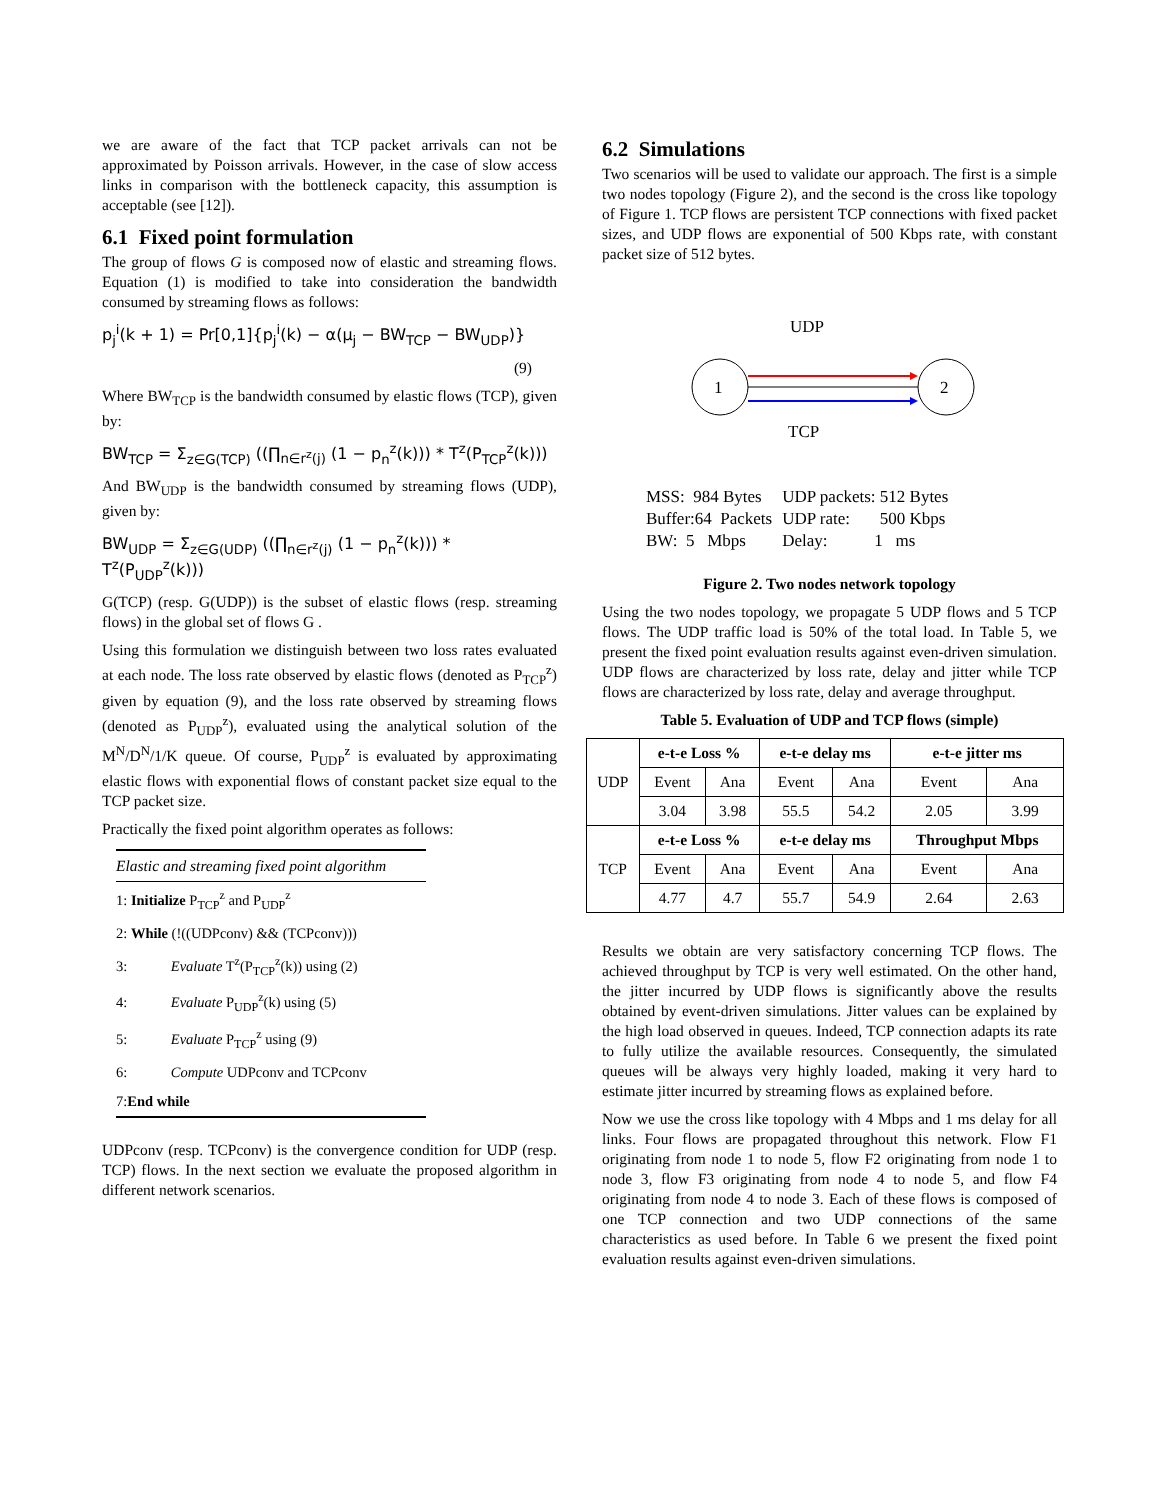we are aware of the fact that TCP packet arrivals can not be approximated by Poisson arrivals. However, in the case of slow access links in comparison with the bottleneck capacity, this assumption is acceptable (see [12]).
6.1 Fixed point formulation
The group of flows G is composed now of elastic and streaming flows. Equation (1) is modified to take into consideration the bandwidth consumed by streaming flows as follows:
p<sub>j</sub><sup>i</sup>(k + 1) = Pr[0,1]{p<sub>j</sub><sup>i</sup>(k) − α(μ<sub>j</sub> − BW<sub>TCP</sub> − BW<sub>UDP</sub>)}
(9)
Where BW<sub>TCP</sub> is the bandwidth consumed by elastic flows (TCP), given by:
BW<sub>TCP</sub> = Σ<sub>z∈G(TCP)</sub> ((∏<sub>n∈r<sup>z</sup>(j)</sub> (1 − p<sub>n</sub><sup>z</sup>(k))) * T<sup>z</sup>(P<sub>TCP</sub><sup>z</sup>(k)))
And BW<sub>UDP</sub> is the bandwidth consumed by streaming flows (UDP), given by:
BW<sub>UDP</sub> = Σ<sub>z∈G(UDP)</sub> ((∏<sub>n∈r<sup>z</sup>(j)</sub> (1 − p<sub>n</sub><sup>z</sup>(k))) * T<sup>z</sup>(P<sub>UDP</sub><sup>z</sup>(k)))
G(TCP) (resp. G(UDP)) is the subset of elastic flows (resp. streaming flows) in the global set of flows G .
Using this formulation we distinguish between two loss rates evaluated at each node. The loss rate observed by elastic flows (denoted as P<sub>TCP</sub><sup>z</sup>) given by equation (9), and the loss rate observed by streaming flows (denoted as P<sub>UDP</sub><sup>z</sup>), evaluated using the analytical solution of the M<sup>N</sup>/D<sup>N</sup>/1/K queue. Of course, P<sub>UDP</sub><sup>z</sup> is evaluated by approximating elastic flows with exponential flows of constant packet size equal to the TCP packet size.
Practically the fixed point algorithm operates as follows:
Elastic and streaming fixed point algorithm
1: Initialize P<sub>TCP</sub><sup>z</sup> and P<sub>UDP</sub><sup>z</sup>
2: While (!((UDPconv) && (TCPconv)))
3: Evaluate T<sup>z</sup>(P<sub>TCP</sub><sup>z</sup>(k)) using (2)
4: Evaluate P<sub>UDP</sub><sup>z</sup>(k) using (5)
5: Evaluate P<sub>TCP</sub><sup>z</sup> using (9)
6: Compute UDPconv and TCPconv
7:End while
UDPconv (resp. TCPconv) is the convergence condition for UDP (resp. TCP) flows. In the next section we evaluate the proposed algorithm in different network scenarios.
6.2 Simulations
Two scenarios will be used to validate our approach. The first is a simple two nodes topology (Figure 2), and the second is the cross like topology of Figure 1. TCP flows are persistent TCP connections with fixed packet sizes, and UDP flows are exponential of 500 Kbps rate, with constant packet size of 512 bytes.
UDP
1
2
TCP
| MSS: 984 Bytes | UDP packets: 512 Bytes |
| Buffer:64 Packets | UDP rate: 500 Kbps |
| BW: 5 Mbps | Delay: 1 ms |
Figure 2. Two nodes network topology
Using the two nodes topology, we propagate 5 UDP flows and 5 TCP flows. The UDP traffic load is 50% of the total load. In Table 5, we present the fixed point evaluation results against even-driven simulation. UDP flows are characterized by loss rate, delay and jitter while TCP flows are characterized by loss rate, delay and average throughput.
Table 5. Evaluation of UDP and TCP flows (simple)
| UDP | e-t-e Loss % | | e-t-e delay ms | | e-t-e jitter ms | |
| | Event | Ana | Event | Ana | Event | Ana |
| | 3.04 | 3.98 | 55.5 | 54.2 | 2.05 | 3.99 |
| TCP | e-t-e Loss % | | e-t-e delay ms | | Throughput Mbps | |
| | Event | Ana | Event | Ana | Event | Ana |
| | 4.77 | 4.7 | 55.7 | 54.9 | 2.64 | 2.63 |
Results we obtain are very satisfactory concerning TCP flows. The achieved throughput by TCP is very well estimated. On the other hand, the jitter incurred by UDP flows is significantly above the results obtained by event-driven simulations. Jitter values can be explained by the high load observed in queues. Indeed, TCP connection adapts its rate to fully utilize the available resources. Consequently, the simulated queues will be always very highly loaded, making it very hard to estimate jitter incurred by streaming flows as explained before.
Now we use the cross like topology with 4 Mbps and 1 ms delay for all links. Four flows are propagated throughout this network. Flow F1 originating from node 1 to node 5, flow F2 originating from node 1 to node 3, flow F3 originating from node 4 to node 5, and flow F4 originating from node 4 to node 3. Each of these flows is composed of one TCP connection and two UDP connections of the same characteristics as used before. In Table 6 we present the fixed point evaluation results against even-driven simulations.